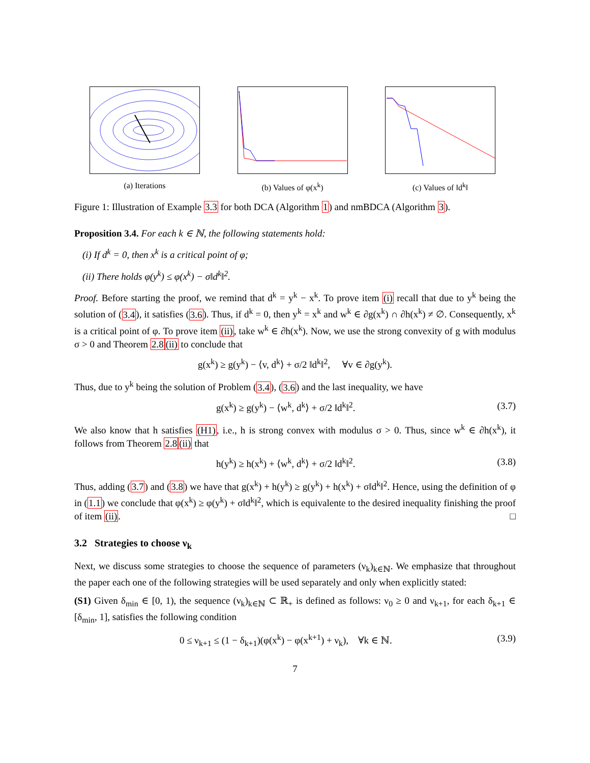(a) Iterations (b) Values of φ(x<sup>k</sup>) (c) Values of ‖d<sup>k</sup>‖
Figure 1: Illustration of Example 3.3 for both DCA (Algorithm 1) and nmBDCA (Algorithm 3).
Proposition 3.4. For each k ∈ ℕ, the following statements hold:
(i) If d<sup>k</sup> = 0, then x<sup>k</sup> is a critical point of φ;
(ii) There holds φ(y<sup>k</sup>) ≤ φ(x<sup>k</sup>) − σ‖d<sup>k</sup>‖<sup>2</sup>.
Proof. Before starting the proof, we remind that d<sup>k</sup> = y<sup>k</sup> − x<sup>k</sup>. To prove item (i) recall that due to y<sup>k</sup> being the solution of (3.4), it satisfies (3.6). Thus, if d<sup>k</sup> = 0, then y<sup>k</sup> = x<sup>k</sup> and w<sup>k</sup> ∈ ∂g(x<sup>k</sup>) ∩ ∂h(x<sup>k</sup>) ≠ ∅. Consequently, x<sup>k</sup> is a critical point of φ. To prove item (ii), take w<sup>k</sup> ∈ ∂h(x<sup>k</sup>). Now, we use the strong convexity of g with modulus σ > 0 and Theorem 2.8(ii) to conclude that
g(x<sup>k</sup>) ≥ g(y<sup>k</sup>) − ⟨v, d<sup>k</sup>⟩ + σ/2 ‖d<sup>k</sup>‖<sup>2</sup>, ∀v ∈ ∂g(y<sup>k</sup>).
Thus, due to y<sup>k</sup> being the solution of Problem (3.4), (3.6) and the last inequality, we have
g(x<sup>k</sup>) ≥ g(y<sup>k</sup>) − ⟨w<sup>k</sup>, d<sup>k</sup>⟩ + σ/2 ‖d<sup>k</sup>‖<sup>2</sup>. (3.7)
We also know that h satisfies (H1), i.e., h is strong convex with modulus σ > 0. Thus, since w<sup>k</sup> ∈ ∂h(x<sup>k</sup>), it follows from Theorem 2.8(ii) that
h(y<sup>k</sup>) ≥ h(x<sup>k</sup>) + ⟨w<sup>k</sup>, d<sup>k</sup>⟩ + σ/2 ‖d<sup>k</sup>‖<sup>2</sup>. (3.8)
Thus, adding (3.7) and (3.8) we have that g(x<sup>k</sup>) + h(y<sup>k</sup>) ≥ g(y<sup>k</sup>) + h(x<sup>k</sup>) + σ‖d<sup>k</sup>‖<sup>2</sup>. Hence, using the definition of φ in (1.1) we conclude that φ(x<sup>k</sup>) ≥ φ(y<sup>k</sup>) + σ‖d<sup>k</sup>‖<sup>2</sup>, which is equivalente to the desired inequality finishing the proof of item (ii). □
3.2 Strategies to choose ν<sub>k</sub>
Next, we discuss some strategies to choose the sequence of parameters (ν<sub>k</sub>)<sub>k∈ℕ</sub>. We emphasize that throughout the paper each one of the following strategies will be used separately and only when explicitly stated:
(S1) Given δ<sub>min</sub> ∈ [0, 1), the sequence (ν<sub>k</sub>)<sub>k∈ℕ</sub> ⊂ ℝ<sub>+</sub> is defined as follows: ν<sub>0</sub> ≥ 0 and ν<sub>k+1</sub>, for each δ<sub>k+1</sub> ∈ [δ<sub>min</sub>, 1], satisfies the following condition
0 ≤ ν<sub>k+1</sub> ≤ (1 − δ<sub>k+1</sub>)(φ(x<sup>k</sup>) − φ(x<sup>k+1</sup>) + ν<sub>k</sub>), ∀k ∈ ℕ. (3.9)
7